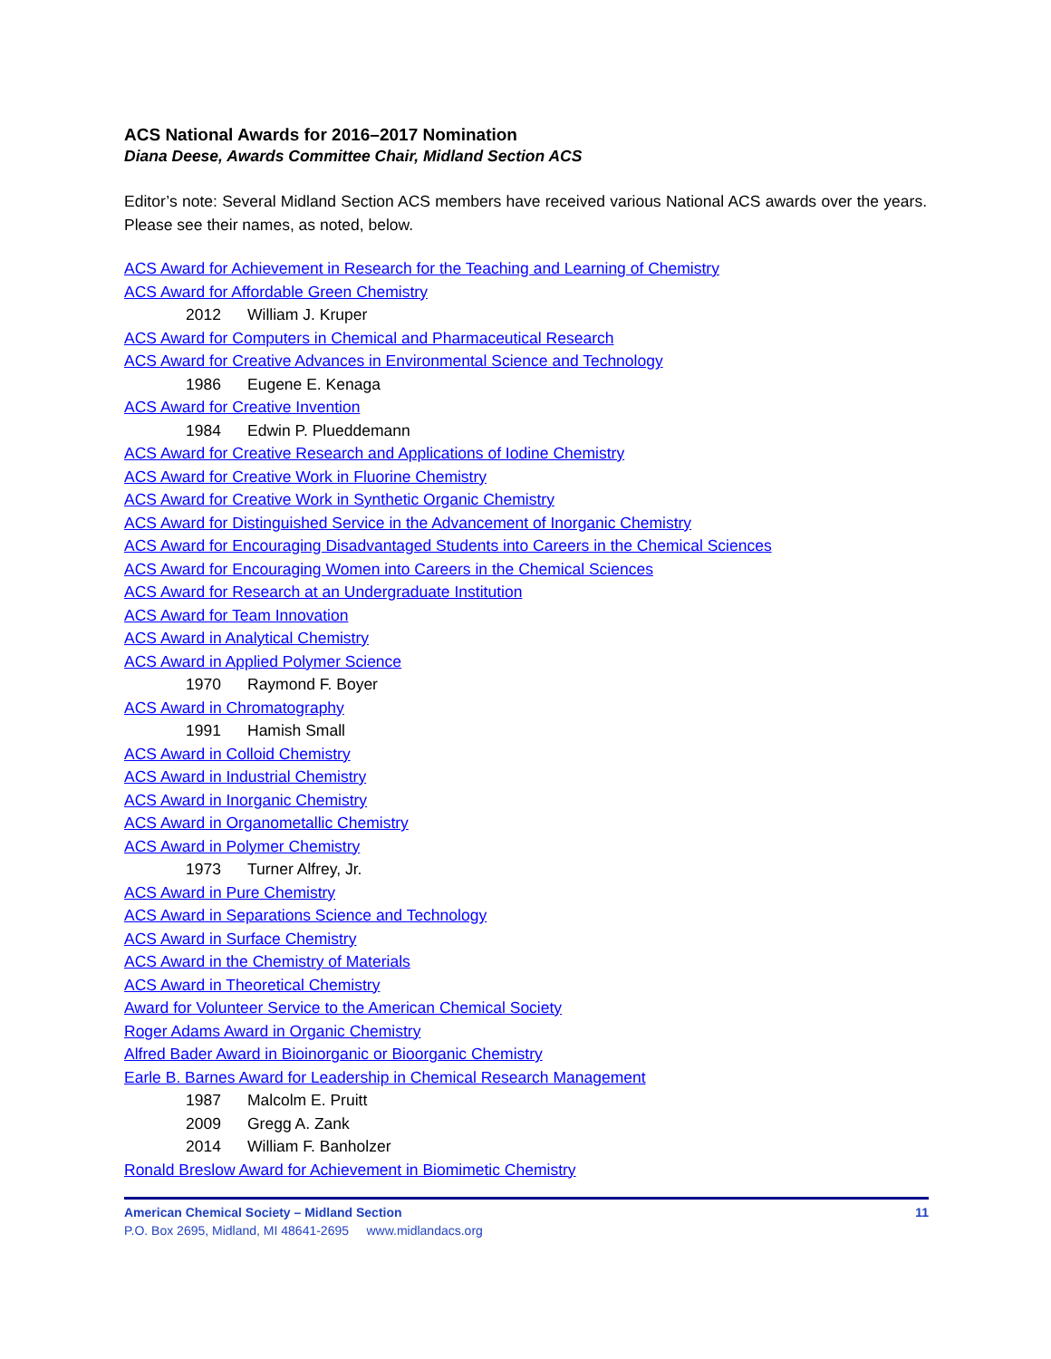ACS National Awards for 2016–2017 Nomination
Diana Deese, Awards Committee Chair, Midland Section ACS
Editor’s note: Several Midland Section ACS members have received various National ACS awards over the years. Please see their names, as noted, below.
ACS Award for Achievement in Research for the Teaching and Learning of Chemistry
ACS Award for Affordable Green Chemistry
2012 William J. Kruper
ACS Award for Computers in Chemical and Pharmaceutical Research
ACS Award for Creative Advances in Environmental Science and Technology
1986 Eugene E. Kenaga
ACS Award for Creative Invention
1984 Edwin P. Plueddemann
ACS Award for Creative Research and Applications of Iodine Chemistry
ACS Award for Creative Work in Fluorine Chemistry
ACS Award for Creative Work in Synthetic Organic Chemistry
ACS Award for Distinguished Service in the Advancement of Inorganic Chemistry
ACS Award for Encouraging Disadvantaged Students into Careers in the Chemical Sciences
ACS Award for Encouraging Women into Careers in the Chemical Sciences
ACS Award for Research at an Undergraduate Institution
ACS Award for Team Innovation
ACS Award in Analytical Chemistry
ACS Award in Applied Polymer Science
1970 Raymond F. Boyer
ACS Award in Chromatography
1991 Hamish Small
ACS Award in Colloid Chemistry
ACS Award in Industrial Chemistry
ACS Award in Inorganic Chemistry
ACS Award in Organometallic Chemistry
ACS Award in Polymer Chemistry
1973 Turner Alfrey, Jr.
ACS Award in Pure Chemistry
ACS Award in Separations Science and Technology
ACS Award in Surface Chemistry
ACS Award in the Chemistry of Materials
ACS Award in Theoretical Chemistry
Award for Volunteer Service to the American Chemical Society
Roger Adams Award in Organic Chemistry
Alfred Bader Award in Bioinorganic or Bioorganic Chemistry
Earle B. Barnes Award for Leadership in Chemical Research Management
1987 Malcolm E. Pruitt
2009 Gregg A. Zank
2014 William F. Banholzer
Ronald Breslow Award for Achievement in Biomimetic Chemistry
American Chemical Society – Midland Section 11
P.O. Box 2695, Midland, MI 48641-2695 www.midlandacs.org